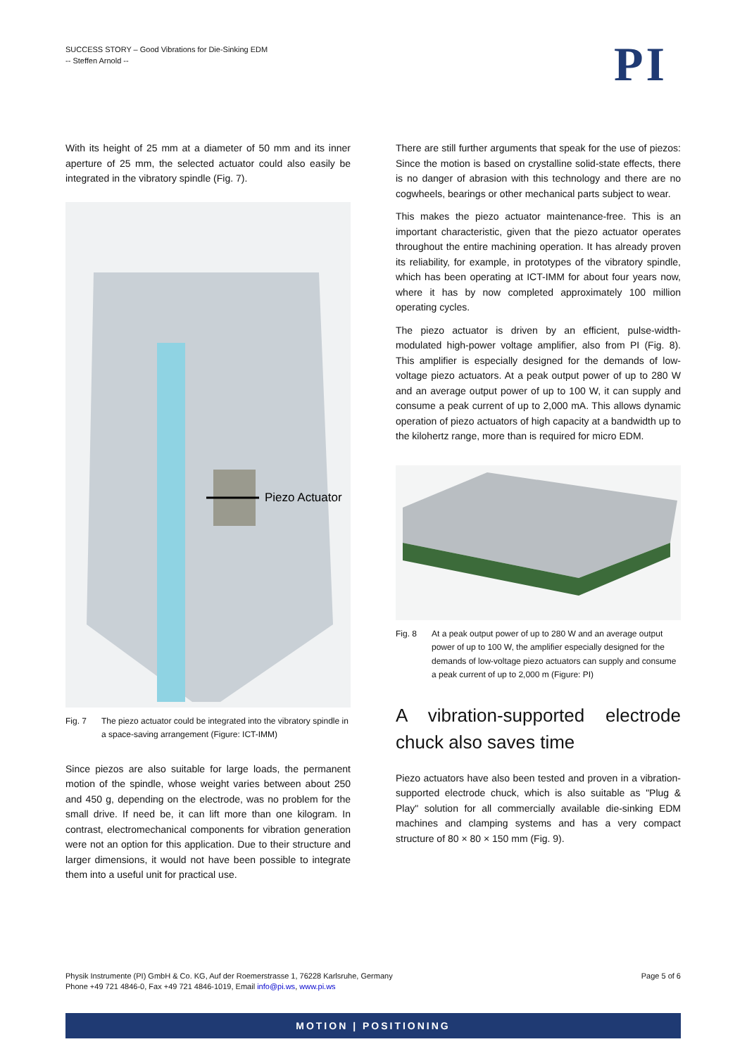SUCCESS STORY – Good Vibrations for Die-Sinking EDM
-- Steffen Arnold --
PI
With its height of 25 mm at a diameter of 50 mm and its inner aperture of 25 mm, the selected actuator could also easily be integrated in the vibratory spindle (Fig. 7).
Piezo Actuator
Fig. 7 The piezo actuator could be integrated into the vibratory spindle in a space-saving arrangement (Figure: ICT-IMM)
Since piezos are also suitable for large loads, the permanent motion of the spindle, whose weight varies between about 250 and 450 g, depending on the electrode, was no problem for the small drive. If need be, it can lift more than one kilogram. In contrast, electromechanical components for vibration generation were not an option for this application. Due to their structure and larger dimensions, it would not have been possible to integrate them into a useful unit for practical use.
There are still further arguments that speak for the use of piezos: Since the motion is based on crystalline solid-state effects, there is no danger of abrasion with this technology and there are no cogwheels, bearings or other mechanical parts subject to wear.
This makes the piezo actuator maintenance-free. This is an important characteristic, given that the piezo actuator operates throughout the entire machining operation. It has already proven its reliability, for example, in prototypes of the vibratory spindle, which has been operating at ICT-IMM for about four years now, where it has by now completed approximately 100 million operating cycles.
The piezo actuator is driven by an efficient, pulse-width-modulated high-power voltage amplifier, also from PI (Fig. 8). This amplifier is especially designed for the demands of low-voltage piezo actuators. At a peak output power of up to 280 W and an average output power of up to 100 W, it can supply and consume a peak current of up to 2,000 mA. This allows dynamic operation of piezo actuators of high capacity at a bandwidth up to the kilohertz range, more than is required for micro EDM.
Fig. 8 At a peak output power of up to 280 W and an average output power of up to 100 W, the amplifier especially designed for the demands of low-voltage piezo actuators can supply and consume a peak current of up to 2,000 m (Figure: PI)
A vibration-supported electrode chuck also saves time
Piezo actuators have also been tested and proven in a vibration-supported electrode chuck, which is also suitable as "Plug & Play" solution for all commercially available die-sinking EDM machines and clamping systems and has a very compact structure of 80 × 80 × 150 mm (Fig. 9).
Physik Instrumente (PI) GmbH & Co. KG, Auf der Roemerstrasse 1, 76228 Karlsruhe, Germany
Phone +49 721 4846-0, Fax +49 721 4846-1019, Email info@pi.ws, www.pi.ws
Page 5 of 6
MOTION | POSITIONING